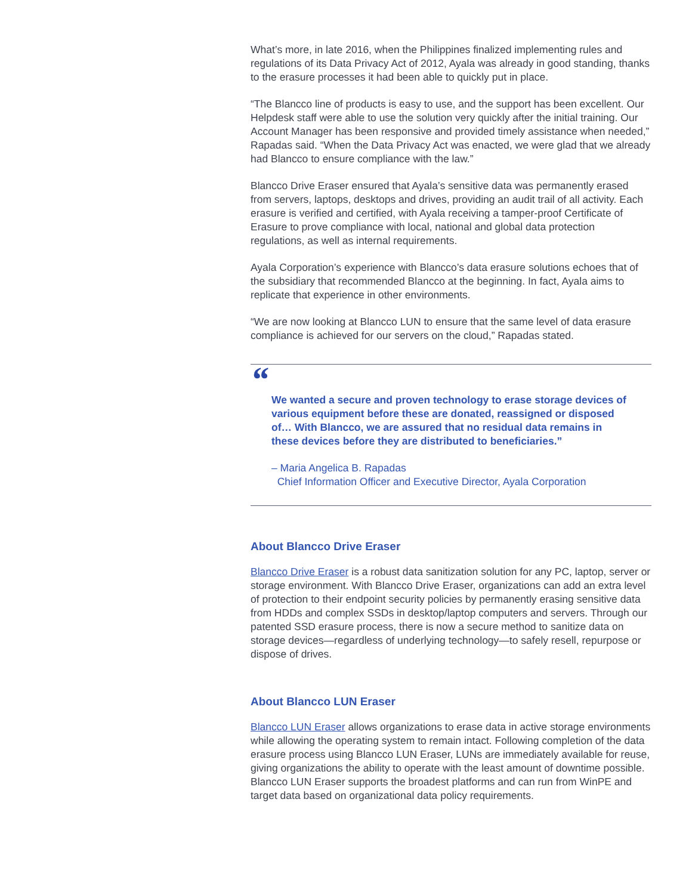What’s more, in late 2016, when the Philippines finalized implementing rules and regulations of its Data Privacy Act of 2012, Ayala was already in good standing, thanks to the erasure processes it had been able to quickly put in place.
“The Blancco line of products is easy to use, and the support has been excellent. Our Helpdesk staff were able to use the solution very quickly after the initial training. Our Account Manager has been responsive and provided timely assistance when needed,” Rapadas said. “When the Data Privacy Act was enacted, we were glad that we already had Blancco to ensure compliance with the law.”
Blancco Drive Eraser ensured that Ayala’s sensitive data was permanently erased from servers, laptops, desktops and drives, providing an audit trail of all activity. Each erasure is verified and certified, with Ayala receiving a tamper-proof Certificate of Erasure to prove compliance with local, national and global data protection regulations, as well as internal requirements.
Ayala Corporation’s experience with Blancco’s data erasure solutions echoes that of the subsidiary that recommended Blancco at the beginning. In fact, Ayala aims to replicate that experience in other environments.
“We are now looking at Blancco LUN to ensure that the same level of data erasure compliance is achieved for our servers on the cloud,” Rapadas stated.
“
We wanted a secure and proven technology to erase storage devices of various equipment before these are donated, reassigned or disposed of… With Blancco, we are assured that no residual data remains in these devices before they are distributed to beneficiaries.”
– Maria Angelica B. Rapadas
Chief Information Officer and Executive Director, Ayala Corporation
About Blancco Drive Eraser
Blancco Drive Eraser is a robust data sanitization solution for any PC, laptop, server or storage environment. With Blancco Drive Eraser, organizations can add an extra level of protection to their endpoint security policies by permanently erasing sensitive data from HDDs and complex SSDs in desktop/laptop computers and servers. Through our patented SSD erasure process, there is now a secure method to sanitize data on storage devices—regardless of underlying technology—to safely resell, repurpose or dispose of drives.
About Blancco LUN Eraser
Blancco LUN Eraser allows organizations to erase data in active storage environments while allowing the operating system to remain intact. Following completion of the data erasure process using Blancco LUN Eraser, LUNs are immediately available for reuse, giving organizations the ability to operate with the least amount of downtime possible. Blancco LUN Eraser supports the broadest platforms and can run from WinPE and target data based on organizational data policy requirements.